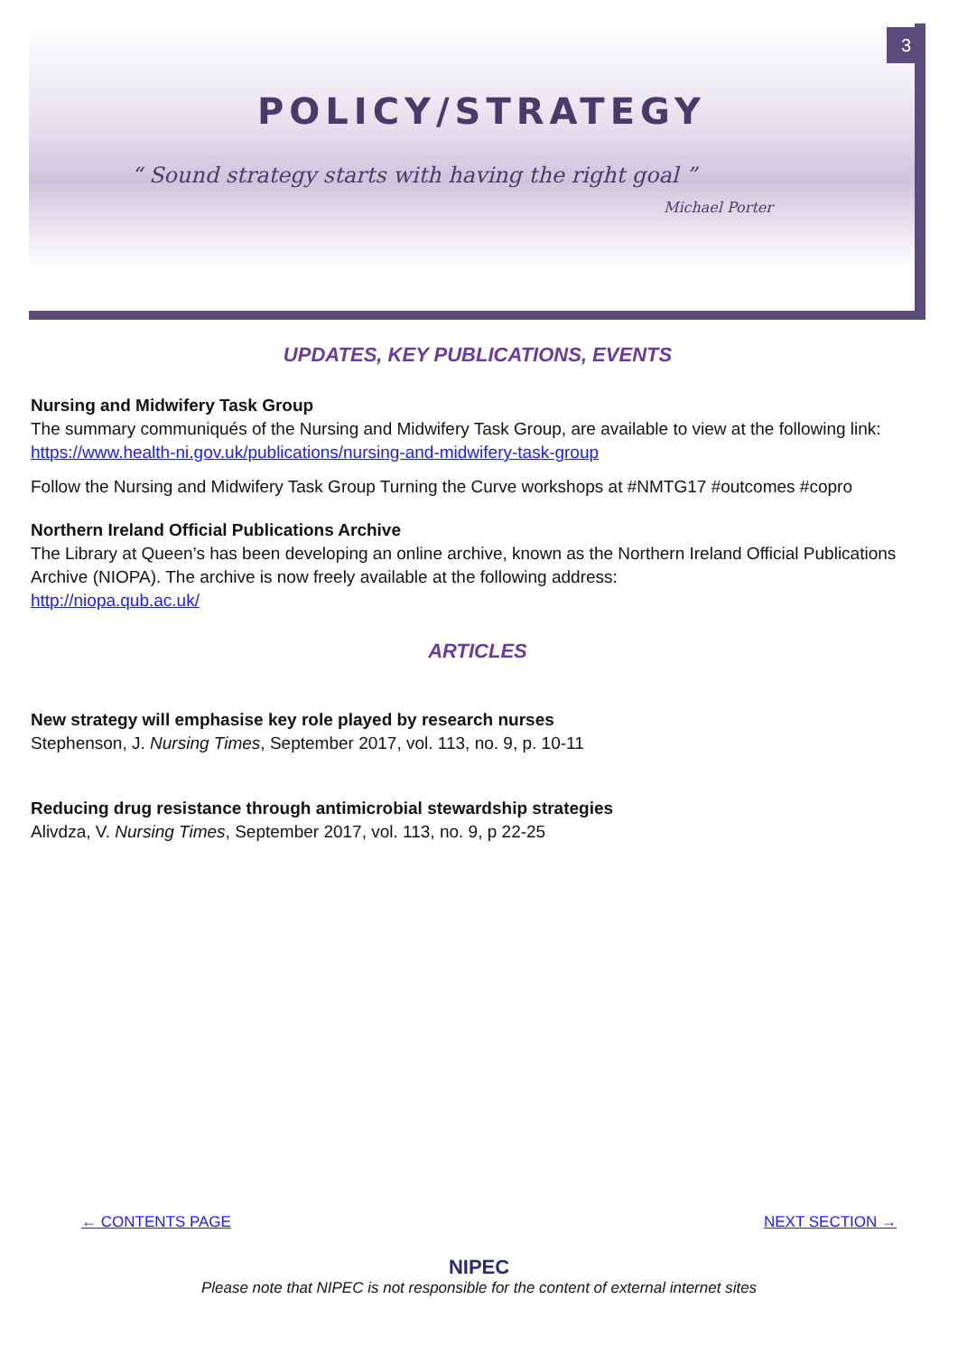3
POLICY/STRATEGY
“ Sound strategy starts with having the right goal ”
Michael Porter
UPDATES, KEY PUBLICATIONS, EVENTS
Nursing and Midwifery Task Group
The summary communiqués of the Nursing and Midwifery Task Group, are available to view at the following link: https://www.health-ni.gov.uk/publications/nursing-and-midwifery-task-group
Follow the Nursing and Midwifery Task Group Turning the Curve workshops at #NMTG17 #outcomes #copro
Northern Ireland Official Publications Archive
The Library at Queen’s has been developing an online archive, known as the Northern Ireland Official Publications Archive (NIOPA). The archive is now freely available at the following address:
http://niopa.qub.ac.uk/
ARTICLES
New strategy will emphasise key role played by research nurses
Stephenson, J. Nursing Times, September 2017, vol. 113, no. 9, p. 10-11
Reducing drug resistance through antimicrobial stewardship strategies
Alivdza, V. Nursing Times, September 2017, vol. 113, no. 9, p 22-25
← CONTENTS PAGE NEXT SECTION →
NIPEC
Please note that NIPEC is not responsible for the content of external internet sites